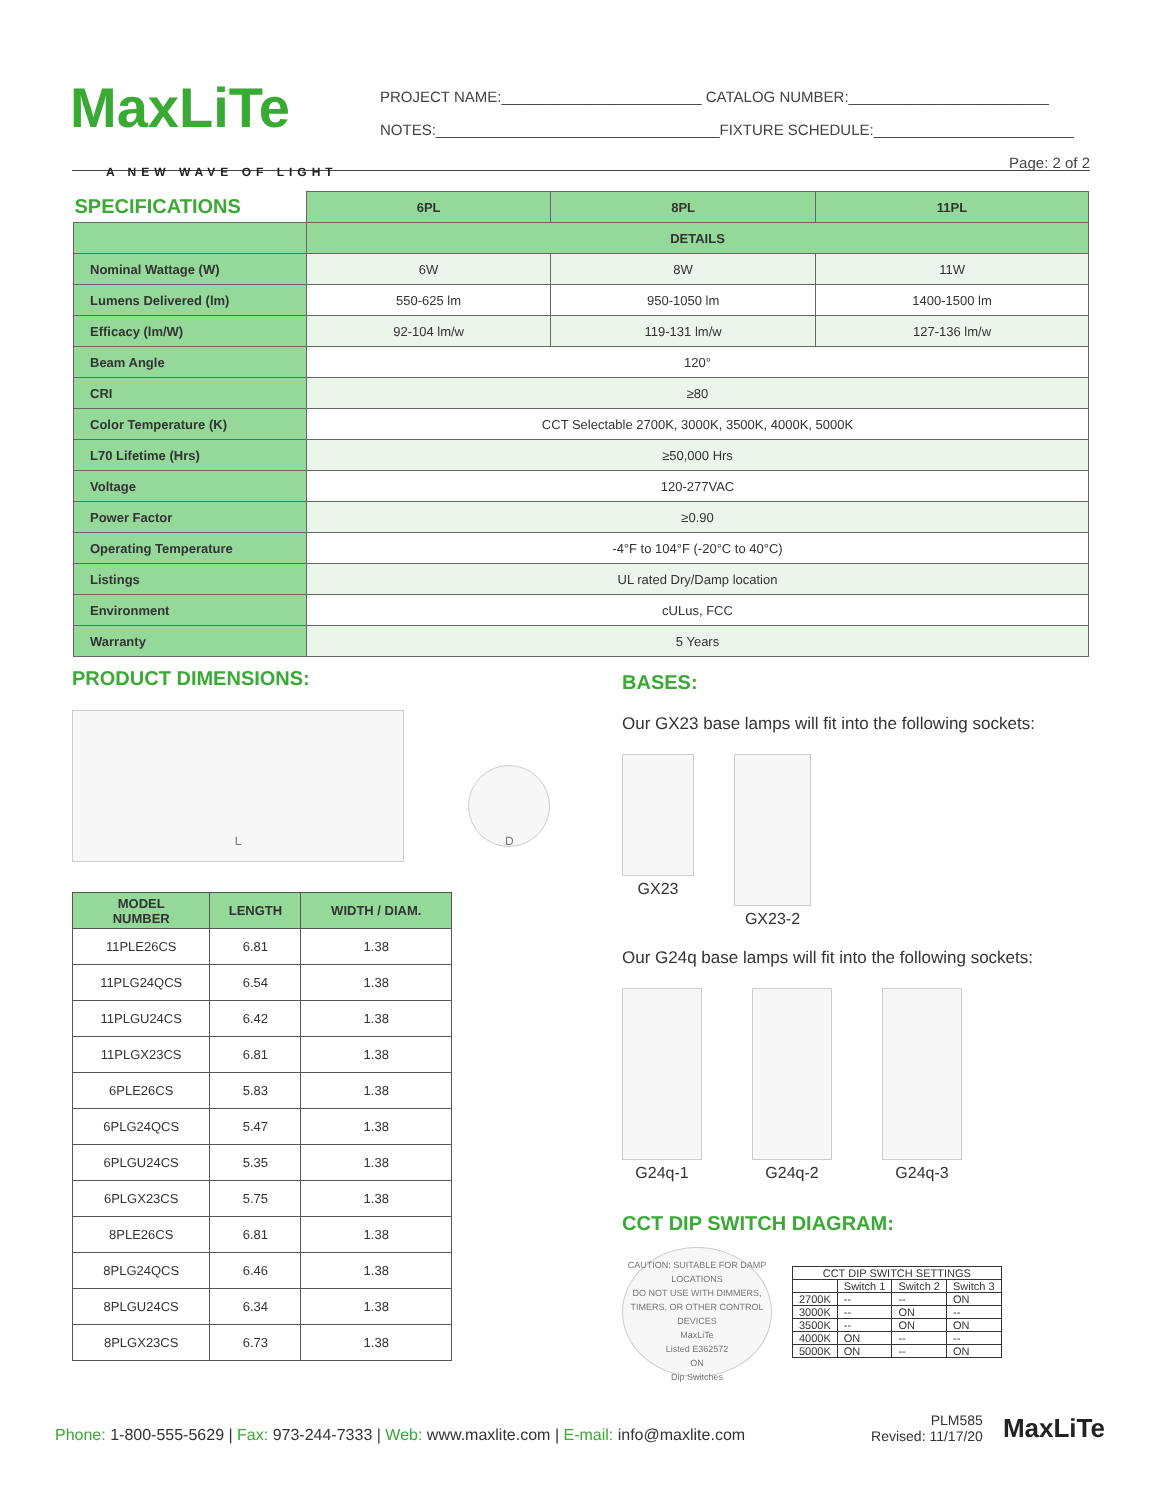MaxLiTe
A NEW WAVE OF LIGHT
PROJECT NAME:________________________ CATALOG NUMBER:________________________
NOTES:__________________________________FIXTURE SCHEDULE:________________________
Page: 2 of 2
| SPECIFICATIONS | 6PL | 8PL | 11PL |
| | DETAILS | | |
| Nominal Wattage (W) | 6W | 8W | 11W |
| Lumens Delivered (lm) | 550-625 lm | 950-1050 lm | 1400-1500 lm |
| Efficacy (lm/W) | 92-104 lm/w | 119-131 lm/w | 127-136 lm/w |
| Beam Angle | 120° | | |
| CRI | ≥80 | | |
| Color Temperature (K) | CCT Selectable 2700K, 3000K, 3500K, 4000K, 5000K | | |
| L70 Lifetime (Hrs) | ≥50,000 Hrs | | |
| Voltage | 120-277VAC | | |
| Power Factor | ≥0.90 | | |
| Operating Temperature | -4°F to 104°F (-20°C to 40°C) | | |
| Listings | UL rated Dry/Damp location | | |
| Environment | cULus, FCC | | |
| Warranty | 5 Years | | |
PRODUCT DIMENSIONS:
L
D
| MODEL NUMBER | LENGTH | WIDTH / DIAM. |
| --- | --- | --- |
| 11PLE26CS | 6.81 | 1.38 |
| 11PLG24QCS | 6.54 | 1.38 |
| 11PLGU24CS | 6.42 | 1.38 |
| 11PLGX23CS | 6.81 | 1.38 |
| 6PLE26CS | 5.83 | 1.38 |
| 6PLG24QCS | 5.47 | 1.38 |
| 6PLGU24CS | 5.35 | 1.38 |
| 6PLGX23CS | 5.75 | 1.38 |
| 8PLE26CS | 6.81 | 1.38 |
| 8PLG24QCS | 6.46 | 1.38 |
| 8PLGU24CS | 6.34 | 1.38 |
| 8PLGX23CS | 6.73 | 1.38 |
BASES:
Our GX23 base lamps will fit into the following sockets:
GX23
GX23-2
Our G24q base lamps will fit into the following sockets:
G24q-1
G24q-2
G24q-3
CCT DIP SWITCH DIAGRAM:
CAUTION: SUITABLE FOR DAMP LOCATIONS
DO NOT USE WITH DIMMERS, TIMERS, OR OTHER CONTROL DEVICES
MaxLiTe
Listed E362572
ON
Dip Switches
| CCT DIP SWITCH SETTINGS | | | |
| | Switch 1 | Switch 2 | Switch 3 |
| 2700K | -- | -- | ON |
| 3000K | -- | ON | -- |
| 3500K | -- | ON | ON |
| 4000K | ON | -- | -- |
| 5000K | ON | -- | ON |
Phone: 1-800-555-5629 | Fax: 973-244-7333 | Web: www.maxlite.com | E-mail: info@maxlite.com
PLM585
Revised: 11/17/20
MaxLiTe